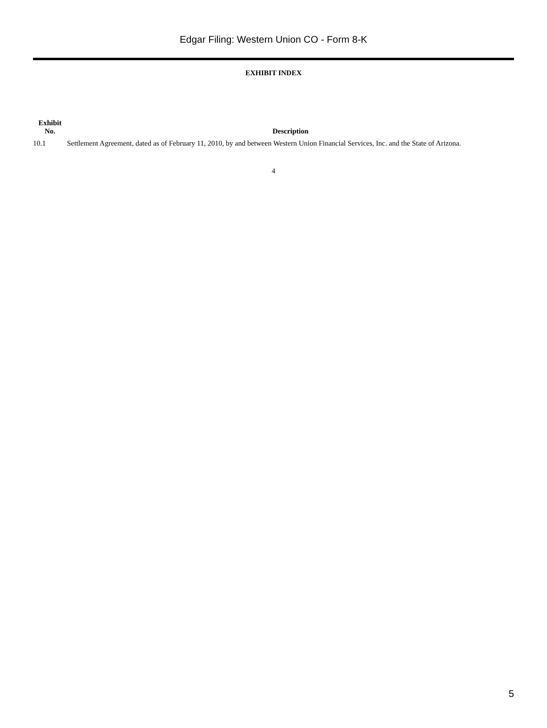Edgar Filing: Western Union CO - Form 8-K
EXHIBIT INDEX
| Exhibit No. | Description |
| --- | --- |
| 10.1 | Settlement Agreement, dated as of February 11, 2010, by and between Western Union Financial Services, Inc. and the State of Arizona. |
4
5